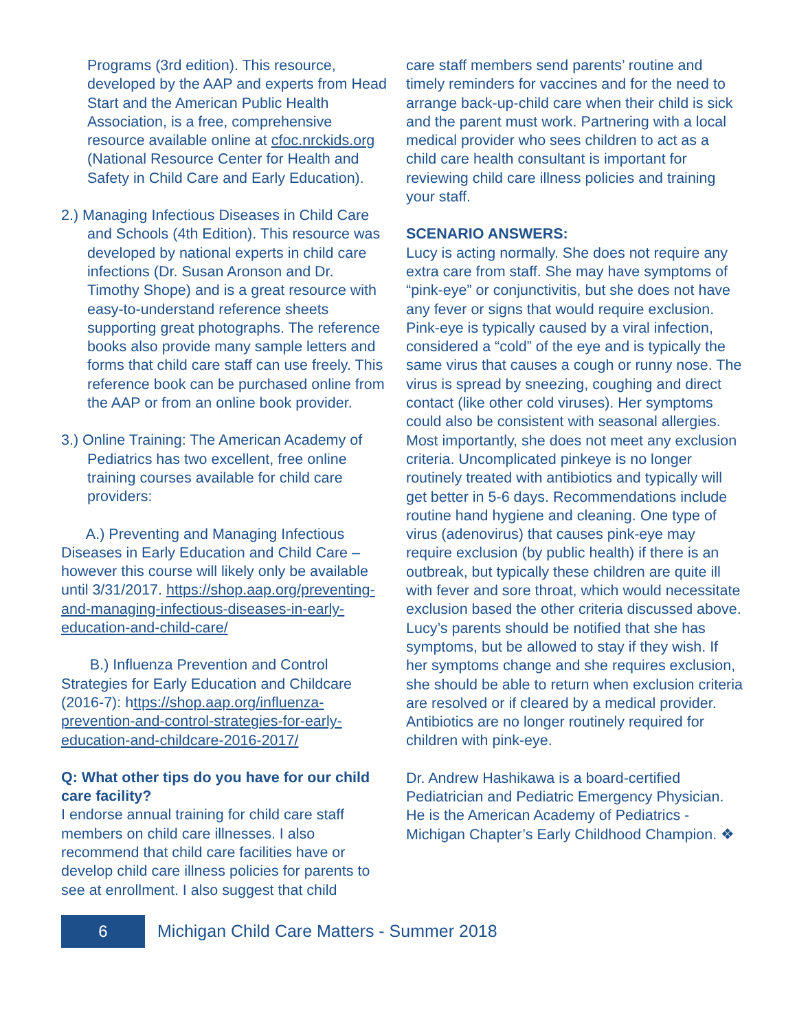Programs (3rd edition). This resource, developed by the AAP and experts from Head Start and the American Public Health Association, is a free, comprehensive resource available online at cfoc.nrckids.org (National Resource Center for Health and Safety in Child Care and Early Education).
2.) Managing Infectious Diseases in Child Care and Schools (4th Edition). This resource was developed by national experts in child care infections (Dr. Susan Aronson and Dr. Timothy Shope) and is a great resource with easy-to-understand reference sheets supporting great photographs. The reference books also provide many sample letters and forms that child care staff can use freely. This reference book can be purchased online from the AAP or from an online book provider.
3.) Online Training: The American Academy of Pediatrics has two excellent, free online training courses available for child care providers:
A.) Preventing and Managing Infectious Diseases in Early Education and Child Care – however this course will likely only be available until 3/31/2017. https://shop.aap.org/preventing-and-managing-infectious-diseases-in-early-education-and-child-care/
B.) Influenza Prevention and Control Strategies for Early Education and Childcare (2016-7): https://shop.aap.org/influenza-prevention-and-control-strategies-for-early-education-and-childcare-2016-2017/
Q: What other tips do you have for our child care facility?
I endorse annual training for child care staff members on child care illnesses. I also recommend that child care facilities have or develop child care illness policies for parents to see at enrollment. I also suggest that child
care staff members send parents’ routine and timely reminders for vaccines and for the need to arrange back-up-child care when their child is sick and the parent must work. Partnering with a local medical provider who sees children to act as a child care health consultant is important for reviewing child care illness policies and training your staff.
SCENARIO ANSWERS:
Lucy is acting normally. She does not require any extra care from staff. She may have symptoms of “pink-eye” or conjunctivitis, but she does not have any fever or signs that would require exclusion. Pink-eye is typically caused by a viral infection, considered a “cold” of the eye and is typically the same virus that causes a cough or runny nose. The virus is spread by sneezing, coughing and direct contact (like other cold viruses). Her symptoms could also be consistent with seasonal allergies. Most importantly, she does not meet any exclusion criteria. Uncomplicated pinkeye is no longer routinely treated with antibiotics and typically will get better in 5-6 days. Recommendations include routine hand hygiene and cleaning. One type of virus (adenovirus) that causes pink-eye may require exclusion (by public health) if there is an outbreak, but typically these children are quite ill with fever and sore throat, which would necessitate exclusion based the other criteria discussed above. Lucy’s parents should be notified that she has symptoms, but be allowed to stay if they wish. If her symptoms change and she requires exclusion, she should be able to return when exclusion criteria are resolved or if cleared by a medical provider. Antibiotics are no longer routinely required for children with pink-eye.
Dr. Andrew Hashikawa is a board-certified Pediatrician and Pediatric Emergency Physician. He is the American Academy of Pediatrics - Michigan Chapter’s Early Childhood Champion. ❖
6
Michigan Child Care Matters - Summer 2018